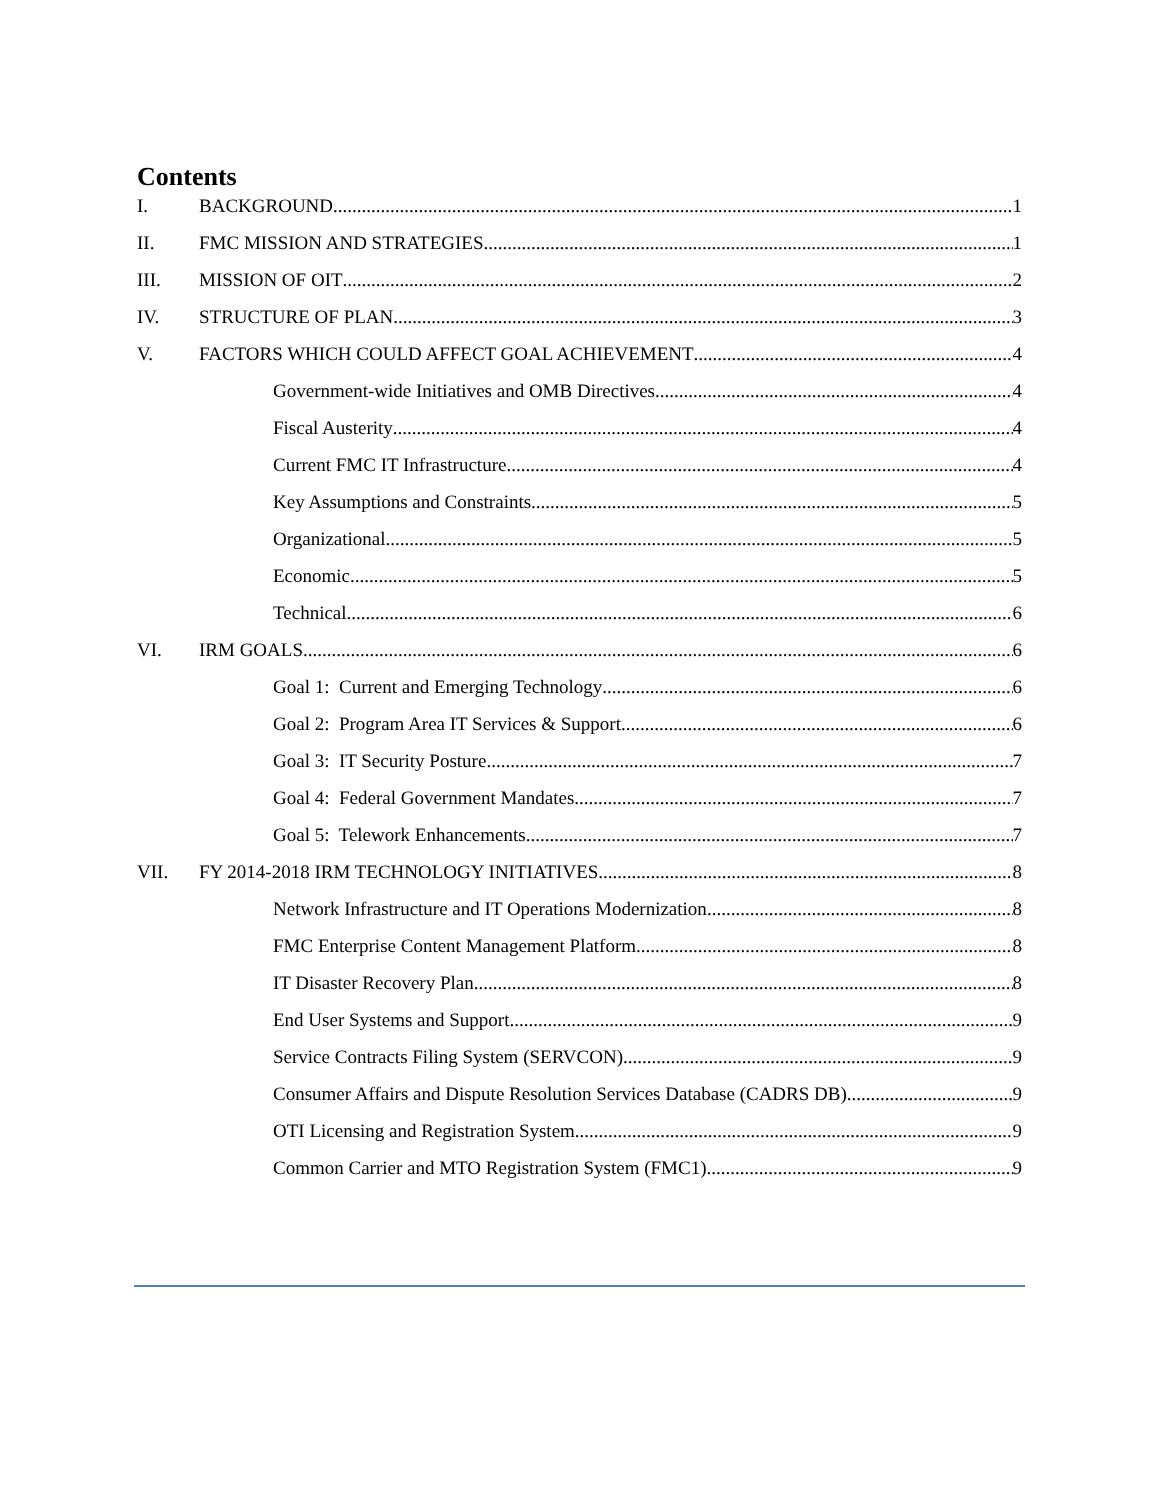Contents
I. BACKGROUND 1
II. FMC MISSION AND STRATEGIES 1
III. MISSION OF OIT 2
IV. STRUCTURE OF PLAN 3
V. FACTORS WHICH COULD AFFECT GOAL ACHIEVEMENT 4
Government-wide Initiatives and OMB Directives 4
Fiscal Austerity 4
Current FMC IT Infrastructure 4
Key Assumptions and Constraints 5
Organizational 5
Economic 5
Technical 6
VI. IRM GOALS 6
Goal 1: Current and Emerging Technology 6
Goal 2: Program Area IT Services & Support 6
Goal 3: IT Security Posture 7
Goal 4: Federal Government Mandates 7
Goal 5: Telework Enhancements 7
VII. FY 2014-2018 IRM TECHNOLOGY INITIATIVES 8
Network Infrastructure and IT Operations Modernization 8
FMC Enterprise Content Management Platform 8
IT Disaster Recovery Plan 8
End User Systems and Support 9
Service Contracts Filing System (SERVCON) 9
Consumer Affairs and Dispute Resolution Services Database (CADRS DB) 9
OTI Licensing and Registration System 9
Common Carrier and MTO Registration System (FMC1) 9